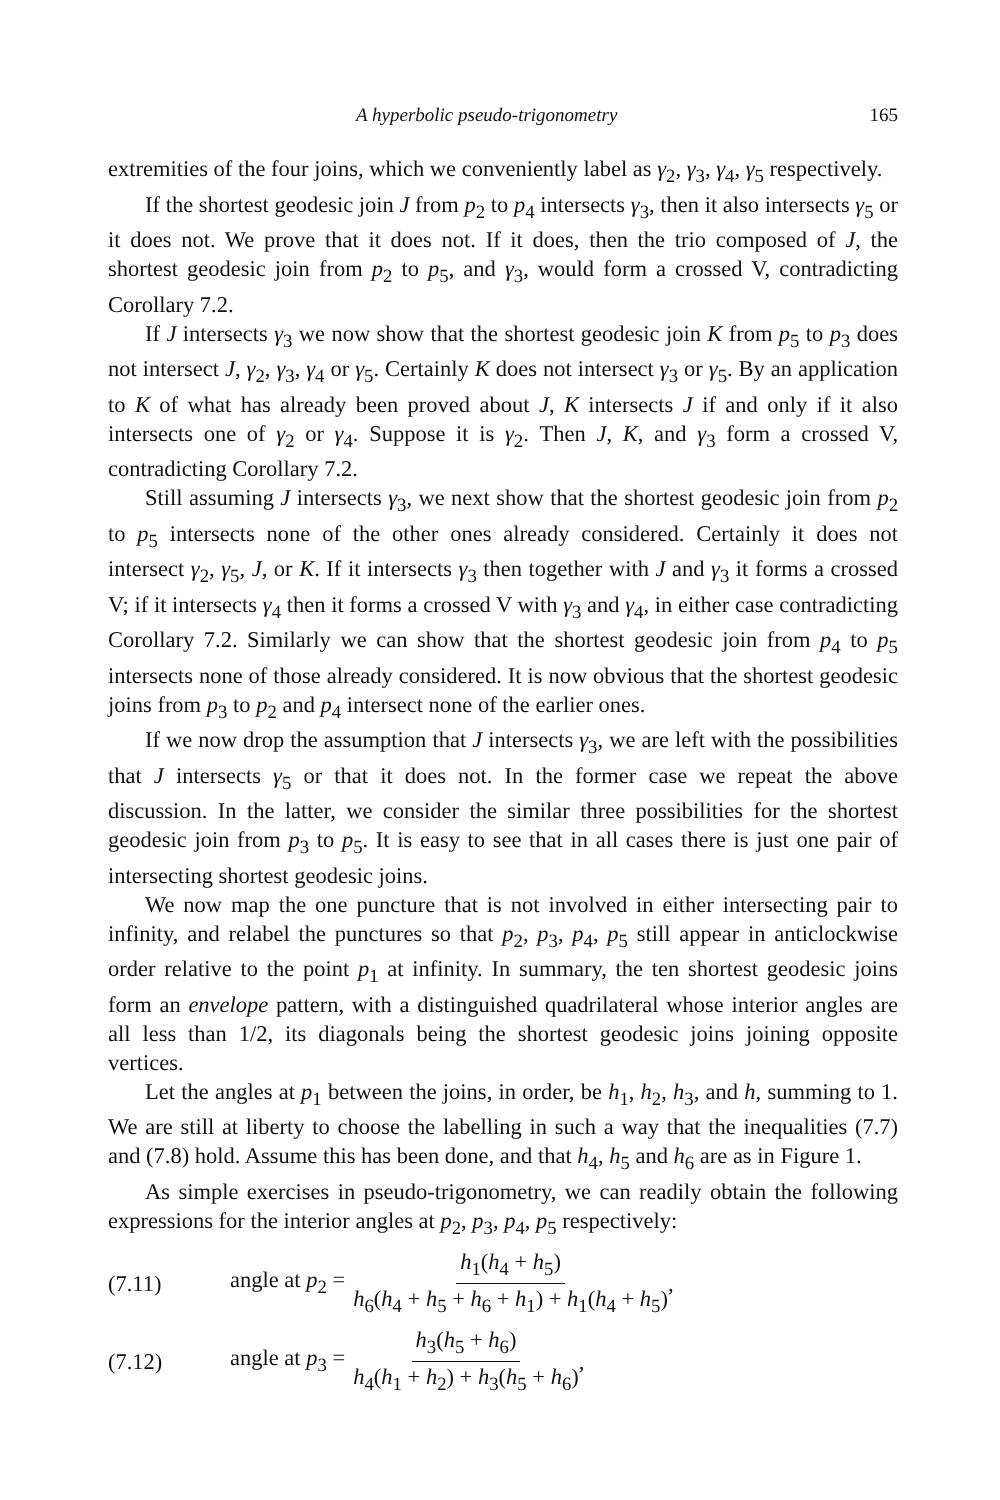A hyperbolic pseudo-trigonometry 165
extremities of the four joins, which we conveniently label as γ<sub>2</sub>, γ<sub>3</sub>, γ<sub>4</sub>, γ<sub>5</sub> respectively.
If the shortest geodesic join J from p<sub>2</sub> to p<sub>4</sub> intersects γ<sub>3</sub>, then it also intersects γ<sub>5</sub> or it does not. We prove that it does not. If it does, then the trio composed of J, the shortest geodesic join from p<sub>2</sub> to p<sub>5</sub>, and γ<sub>3</sub>, would form a crossed V, contradicting Corollary 7.2.
If J intersects γ<sub>3</sub> we now show that the shortest geodesic join K from p<sub>5</sub> to p<sub>3</sub> does not intersect J, γ<sub>2</sub>, γ<sub>3</sub>, γ<sub>4</sub> or γ<sub>5</sub>. Certainly K does not intersect γ<sub>3</sub> or γ<sub>5</sub>. By an application to K of what has already been proved about J, K intersects J if and only if it also intersects one of γ<sub>2</sub> or γ<sub>4</sub>. Suppose it is γ<sub>2</sub>. Then J, K, and γ<sub>3</sub> form a crossed V, contradicting Corollary 7.2.
Still assuming J intersects γ<sub>3</sub>, we next show that the shortest geodesic join from p<sub>2</sub> to p<sub>5</sub> intersects none of the other ones already considered. Certainly it does not intersect γ<sub>2</sub>, γ<sub>5</sub>, J, or K. If it intersects γ<sub>3</sub> then together with J and γ<sub>3</sub> it forms a crossed V; if it intersects γ<sub>4</sub> then it forms a crossed V with γ<sub>3</sub> and γ<sub>4</sub>, in either case contradicting Corollary 7.2. Similarly we can show that the shortest geodesic join from p<sub>4</sub> to p<sub>5</sub> intersects none of those already considered. It is now obvious that the shortest geodesic joins from p<sub>3</sub> to p<sub>2</sub> and p<sub>4</sub> intersect none of the earlier ones.
If we now drop the assumption that J intersects γ<sub>3</sub>, we are left with the possibilities that J intersects γ<sub>5</sub> or that it does not. In the former case we repeat the above discussion. In the latter, we consider the similar three possibilities for the shortest geodesic join from p<sub>3</sub> to p<sub>5</sub>. It is easy to see that in all cases there is just one pair of intersecting shortest geodesic joins.
We now map the one puncture that is not involved in either intersecting pair to infinity, and relabel the punctures so that p<sub>2</sub>, p<sub>3</sub>, p<sub>4</sub>, p<sub>5</sub> still appear in anticlockwise order relative to the point p<sub>1</sub> at infinity. In summary, the ten shortest geodesic joins form an envelope pattern, with a distinguished quadrilateral whose interior angles are all less than 1/2, its diagonals being the shortest geodesic joins joining opposite vertices.
Let the angles at p<sub>1</sub> between the joins, in order, be h<sub>1</sub>, h<sub>2</sub>, h<sub>3</sub>, and h, summing to 1. We are still at liberty to choose the labelling in such a way that the inequalities (7.7) and (7.8) hold. Assume this has been done, and that h<sub>4</sub>, h<sub>5</sub> and h<sub>6</sub> are as in Figure 1.
As simple exercises in pseudo-trigonometry, we can readily obtain the following expressions for the interior angles at p<sub>2</sub>, p<sub>3</sub>, p<sub>4</sub>, p<sub>5</sub> respectively:
(7.11) angle at p<sub>2</sub> = h<sub>1</sub>(h<sub>4</sub> + h<sub>5</sub>) h<sub>6</sub>(h<sub>4</sub> + h<sub>5</sub> + h<sub>6</sub> + h<sub>1</sub>) + h<sub>1</sub>(h<sub>4</sub> + h<sub>5</sub>),
(7.12) angle at p<sub>3</sub> = h<sub>3</sub>(h<sub>5</sub> + h<sub>6</sub>) h<sub>4</sub>(h<sub>1</sub> + h<sub>2</sub>) + h<sub>3</sub>(h<sub>5</sub> + h<sub>6</sub>),